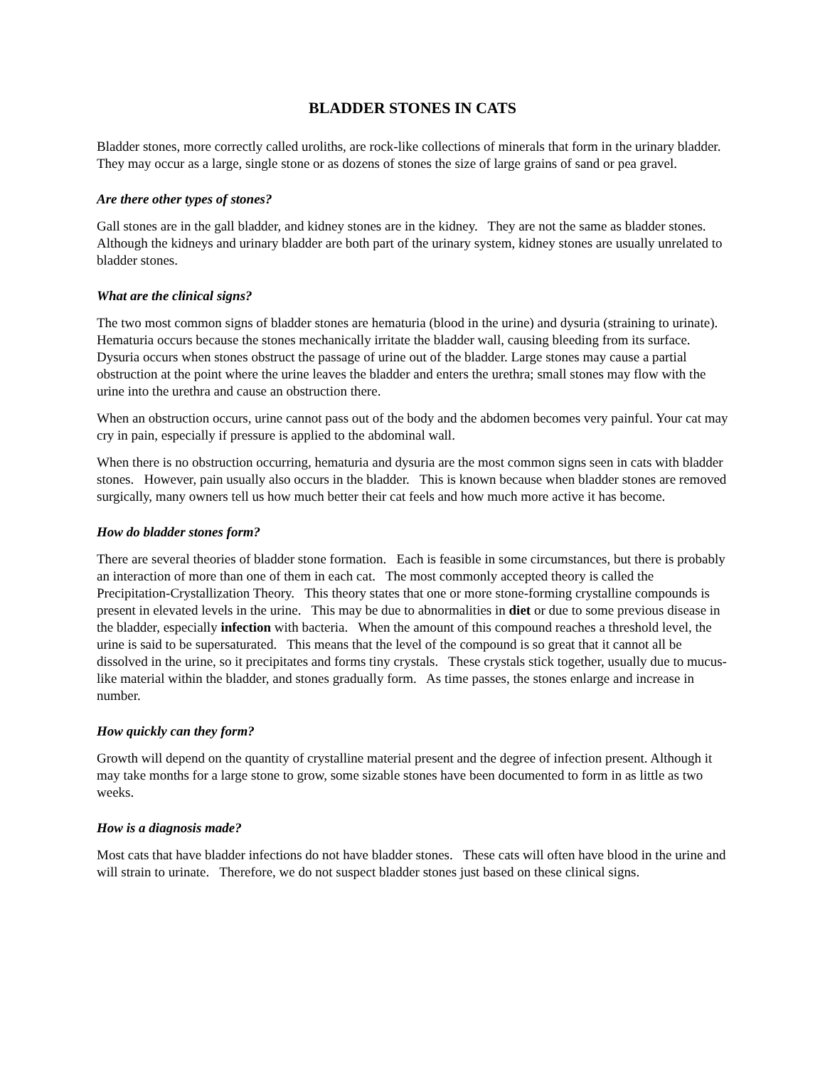BLADDER STONES IN CATS
Bladder stones, more correctly called uroliths, are rock-like collections of minerals that form in the urinary bladder. They may occur as a large, single stone or as dozens of stones the size of large grains of sand or pea gravel.
Are there other types of stones?
Gall stones are in the gall bladder, and kidney stones are in the kidney. They are not the same as bladder stones. Although the kidneys and urinary bladder are both part of the urinary system, kidney stones are usually unrelated to bladder stones.
What are the clinical signs?
The two most common signs of bladder stones are hematuria (blood in the urine) and dysuria (straining to urinate). Hematuria occurs because the stones mechanically irritate the bladder wall, causing bleeding from its surface. Dysuria occurs when stones obstruct the passage of urine out of the bladder. Large stones may cause a partial obstruction at the point where the urine leaves the bladder and enters the urethra; small stones may flow with the urine into the urethra and cause an obstruction there.
When an obstruction occurs, urine cannot pass out of the body and the abdomen becomes very painful. Your cat may cry in pain, especially if pressure is applied to the abdominal wall.
When there is no obstruction occurring, hematuria and dysuria are the most common signs seen in cats with bladder stones. However, pain usually also occurs in the bladder. This is known because when bladder stones are removed surgically, many owners tell us how much better their cat feels and how much more active it has become.
How do bladder stones form?
There are several theories of bladder stone formation. Each is feasible in some circumstances, but there is probably an interaction of more than one of them in each cat. The most commonly accepted theory is called the Precipitation-Crystallization Theory. This theory states that one or more stone-forming crystalline compounds is present in elevated levels in the urine. This may be due to abnormalities in diet or due to some previous disease in the bladder, especially infection with bacteria. When the amount of this compound reaches a threshold level, the urine is said to be supersaturated. This means that the level of the compound is so great that it cannot all be dissolved in the urine, so it precipitates and forms tiny crystals. These crystals stick together, usually due to mucus-like material within the bladder, and stones gradually form. As time passes, the stones enlarge and increase in number.
How quickly can they form?
Growth will depend on the quantity of crystalline material present and the degree of infection present. Although it may take months for a large stone to grow, some sizable stones have been documented to form in as little as two weeks.
How is a diagnosis made?
Most cats that have bladder infections do not have bladder stones. These cats will often have blood in the urine and will strain to urinate. Therefore, we do not suspect bladder stones just based on these clinical signs.